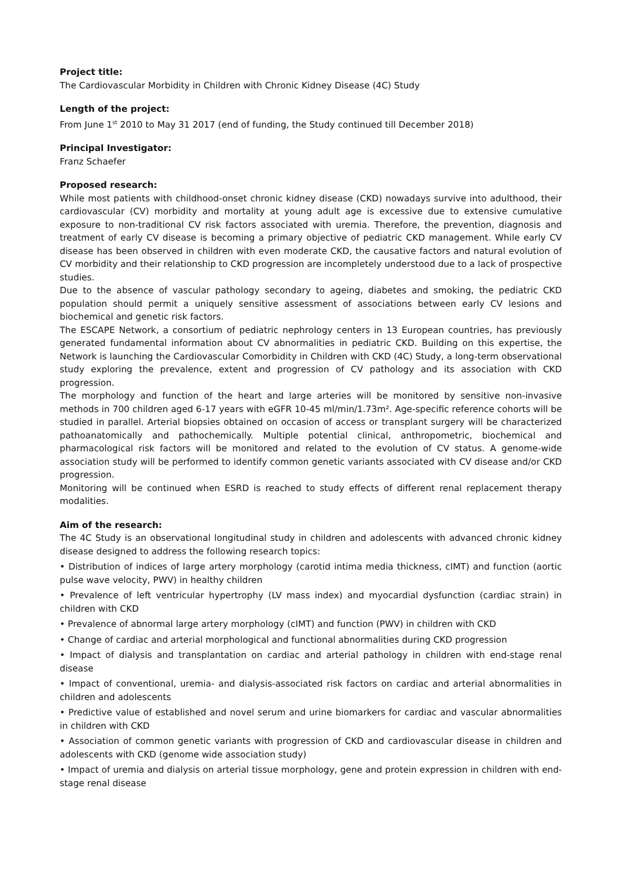Project title:
The Cardiovascular Morbidity in Children with Chronic Kidney Disease (4C) Study
Length of the project:
From June 1<sup>st</sup> 2010 to May 31 2017 (end of funding, the Study continued till December 2018)
Principal Investigator:
Franz Schaefer
Proposed research:
While most patients with childhood-onset chronic kidney disease (CKD) nowadays survive into adulthood, their cardiovascular (CV) morbidity and mortality at young adult age is excessive due to extensive cumulative exposure to non-traditional CV risk factors associated with uremia. Therefore, the prevention, diagnosis and treatment of early CV disease is becoming a primary objective of pediatric CKD management. While early CV disease has been observed in children with even moderate CKD, the causative factors and natural evolution of CV morbidity and their relationship to CKD progression are incompletely understood due to a lack of prospective studies.
Due to the absence of vascular pathology secondary to ageing, diabetes and smoking, the pediatric CKD population should permit a uniquely sensitive assessment of associations between early CV lesions and biochemical and genetic risk factors.
The ESCAPE Network, a consortium of pediatric nephrology centers in 13 European countries, has previously generated fundamental information about CV abnormalities in pediatric CKD. Building on this expertise, the Network is launching the Cardiovascular Comorbidity in Children with CKD (4C) Study, a long-term observational study exploring the prevalence, extent and progression of CV pathology and its association with CKD progression.
The morphology and function of the heart and large arteries will be monitored by sensitive non-invasive methods in 700 children aged 6-17 years with eGFR 10-45 ml/min/1.73m². Age-specific reference cohorts will be studied in parallel. Arterial biopsies obtained on occasion of access or transplant surgery will be characterized pathoanatomically and pathochemically. Multiple potential clinical, anthropometric, biochemical and pharmacological risk factors will be monitored and related to the evolution of CV status. A genome-wide association study will be performed to identify common genetic variants associated with CV disease and/or CKD progression.
Monitoring will be continued when ESRD is reached to study effects of different renal replacement therapy modalities.
Aim of the research:
The 4C Study is an observational longitudinal study in children and adolescents with advanced chronic kidney disease designed to address the following research topics:
• Distribution of indices of large artery morphology (carotid intima media thickness, cIMT) and function (aortic pulse wave velocity, PWV) in healthy children
• Prevalence of left ventricular hypertrophy (LV mass index) and myocardial dysfunction (cardiac strain) in children with CKD
• Prevalence of abnormal large artery morphology (cIMT) and function (PWV) in children with CKD
• Change of cardiac and arterial morphological and functional abnormalities during CKD progression
• Impact of dialysis and transplantation on cardiac and arterial pathology in children with end-stage renal disease
• Impact of conventional, uremia- and dialysis-associated risk factors on cardiac and arterial abnormalities in children and adolescents
• Predictive value of established and novel serum and urine biomarkers for cardiac and vascular abnormalities in children with CKD
• Association of common genetic variants with progression of CKD and cardiovascular disease in children and adolescents with CKD (genome wide association study)
• Impact of uremia and dialysis on arterial tissue morphology, gene and protein expression in children with end-stage renal disease